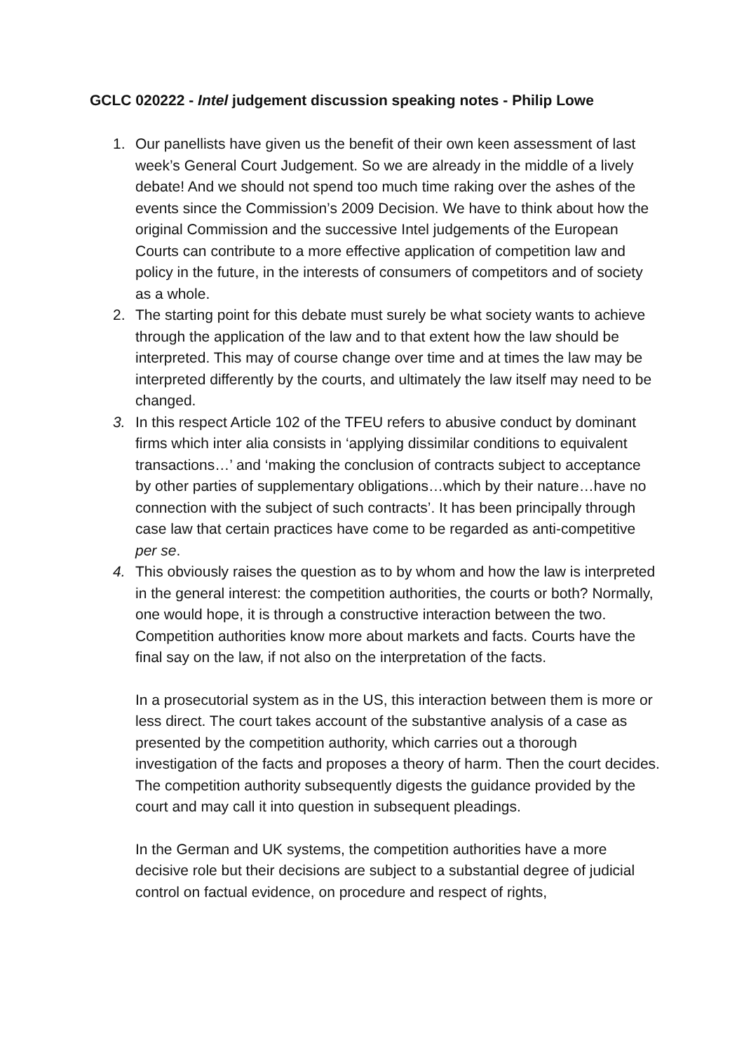GCLC 020222 - Intel judgement discussion speaking notes - Philip Lowe
1. Our panellists have given us the benefit of their own keen assessment of last week’s General Court Judgement. So we are already in the middle of a lively debate! And we should not spend too much time raking over the ashes of the events since the Commission’s 2009 Decision. We have to think about how the original Commission and the successive Intel judgements of the European Courts can contribute to a more effective application of competition law and policy in the future, in the interests of consumers of competitors and of society as a whole.
2. The starting point for this debate must surely be what society wants to achieve through the application of the law and to that extent how the law should be interpreted. This may of course change over time and at times the law may be interpreted differently by the courts, and ultimately the law itself may need to be changed.
3. In this respect Article 102 of the TFEU refers to abusive conduct by dominant firms which inter alia consists in ‘applying dissimilar conditions to equivalent transactions…’ and ‘making the conclusion of contracts subject to acceptance by other parties of supplementary obligations…which by their nature…have no connection with the subject of such contracts’. It has been principally through case law that certain practices have come to be regarded as anti-competitive per se.
4. This obviously raises the question as to by whom and how the law is interpreted in the general interest: the competition authorities, the courts or both? Normally, one would hope, it is through a constructive interaction between the two. Competition authorities know more about markets and facts. Courts have the final say on the law, if not also on the interpretation of the facts.
In a prosecutorial system as in the US, this interaction between them is more or less direct. The court takes account of the substantive analysis of a case as presented by the competition authority, which carries out a thorough investigation of the facts and proposes a theory of harm. Then the court decides. The competition authority subsequently digests the guidance provided by the court and may call it into question in subsequent pleadings.
In the German and UK systems, the competition authorities have a more decisive role but their decisions are subject to a substantial degree of judicial control on factual evidence, on procedure and respect of rights,